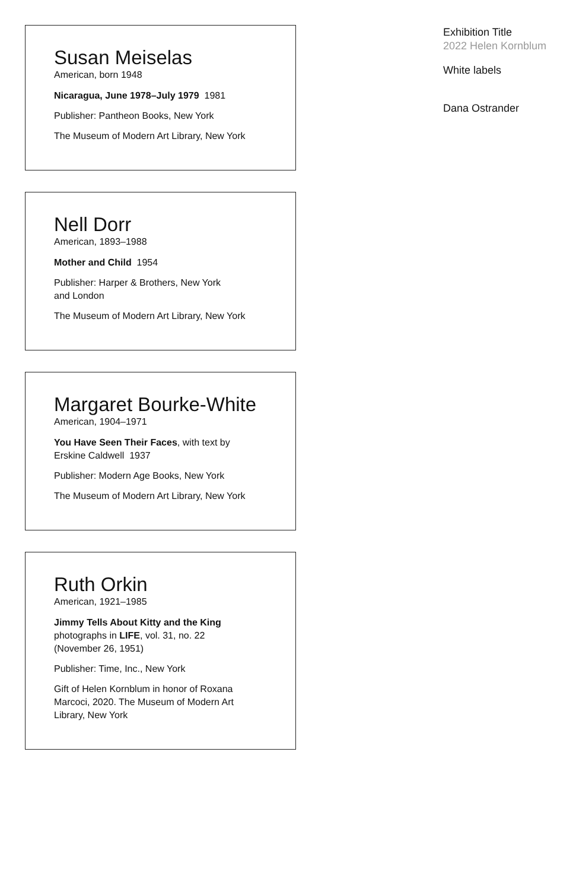Susan Meiselas
American, born 1948
Nicaragua, June 1978–July 1979 1981
Publisher: Pantheon Books, New York
The Museum of Modern Art Library, New York
Nell Dorr
American, 1893–1988
Mother and Child 1954
Publisher: Harper & Brothers, New York
and London
The Museum of Modern Art Library, New York
Margaret Bourke-White
American, 1904–1971
You Have Seen Their Faces, with text by
Erskine Caldwell 1937
Publisher: Modern Age Books, New York
The Museum of Modern Art Library, New York
Ruth Orkin
American, 1921–1985
Jimmy Tells About Kitty and the King
photographs in LIFE, vol. 31, no. 22
(November 26, 1951)
Publisher: Time, Inc., New York
Gift of Helen Kornblum in honor of Roxana
Marcoci, 2020. The Museum of Modern Art
Library, New York
Exhibition Title
2022 Helen Kornblum
White labels
Dana Ostrander